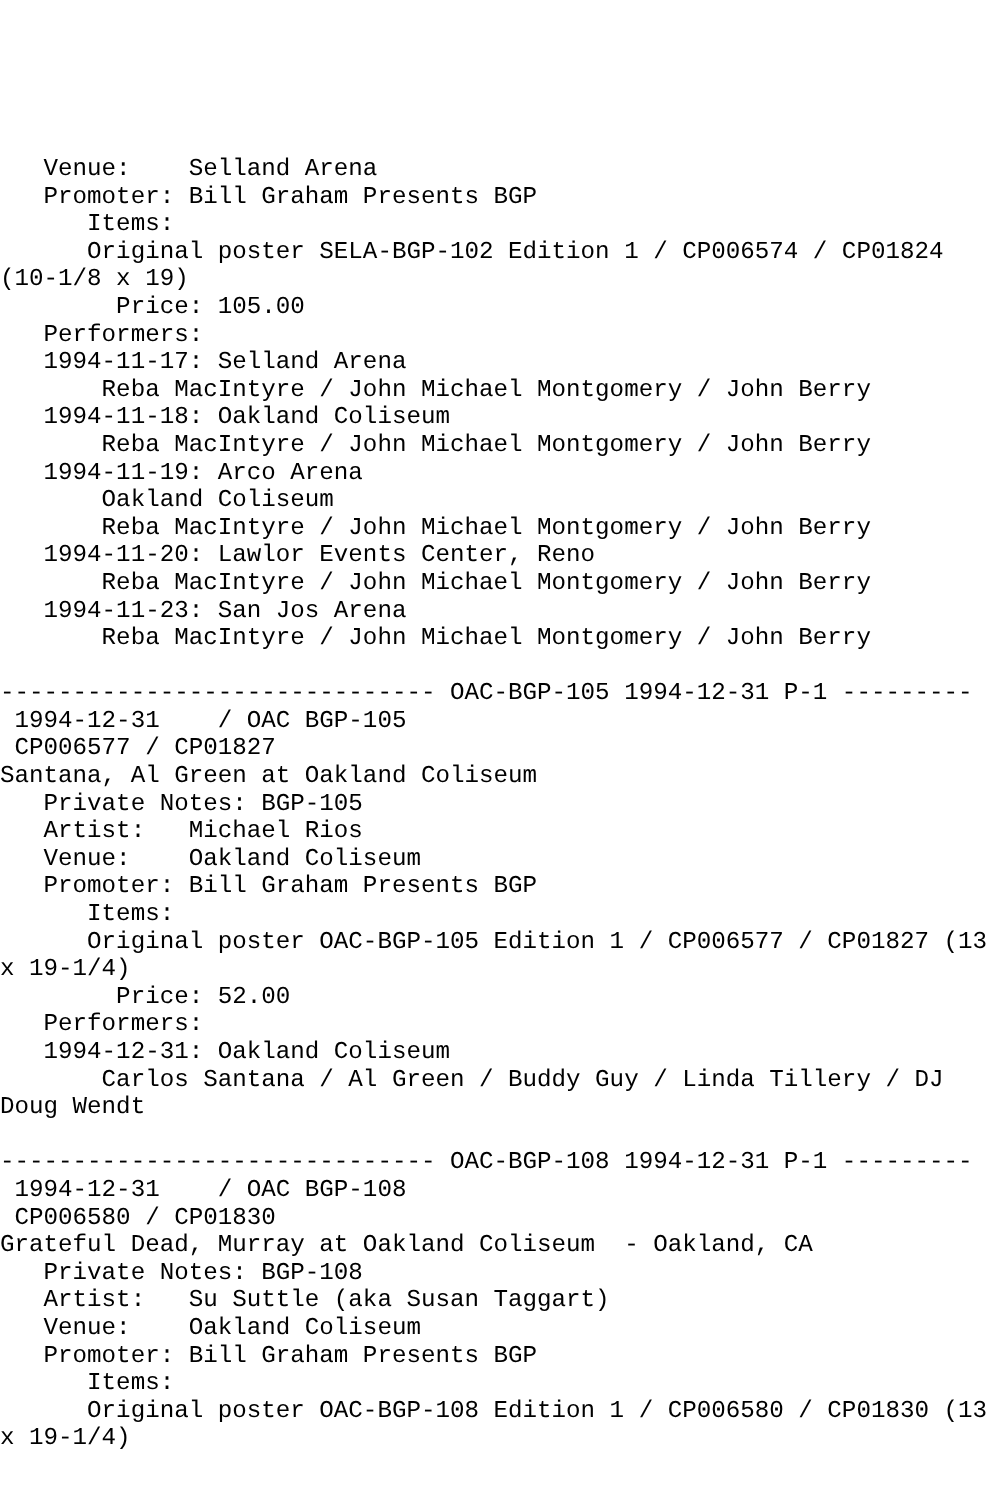Venue:    Selland Arena
   Promoter: Bill Graham Presents BGP
      Items:
      Original poster SELA-BGP-102 Edition 1 / CP006574 / CP01824
(10-1/8 x 19)
        Price: 105.00
   Performers:
   1994-11-17: Selland Arena
       Reba MacIntyre / John Michael Montgomery / John Berry
   1994-11-18: Oakland Coliseum
       Reba MacIntyre / John Michael Montgomery / John Berry
   1994-11-19: Arco Arena
       Oakland Coliseum
       Reba MacIntyre / John Michael Montgomery / John Berry
   1994-11-20: Lawlor Events Center, Reno
       Reba MacIntyre / John Michael Montgomery / John Berry
   1994-11-23: San Jos Arena
       Reba MacIntyre / John Michael Montgomery / John Berry

------------------------------ OAC-BGP-105 1994-12-31 P-1 ---------
 1994-12-31    / OAC BGP-105
 CP006577 / CP01827
Santana, Al Green at Oakland Coliseum
   Private Notes: BGP-105
   Artist:   Michael Rios
   Venue:    Oakland Coliseum
   Promoter: Bill Graham Presents BGP
      Items:
      Original poster OAC-BGP-105 Edition 1 / CP006577 / CP01827 (13
x 19-1/4)
        Price: 52.00
   Performers:
   1994-12-31: Oakland Coliseum
       Carlos Santana / Al Green / Buddy Guy / Linda Tillery / DJ
Doug Wendt

------------------------------ OAC-BGP-108 1994-12-31 P-1 ---------
 1994-12-31    / OAC BGP-108
 CP006580 / CP01830
Grateful Dead, Murray at Oakland Coliseum  - Oakland, CA
   Private Notes: BGP-108
   Artist:   Su Suttle (aka Susan Taggart)
   Venue:    Oakland Coliseum
   Promoter: Bill Graham Presents BGP
      Items:
      Original poster OAC-BGP-108 Edition 1 / CP006580 / CP01830 (13
x 19-1/4)